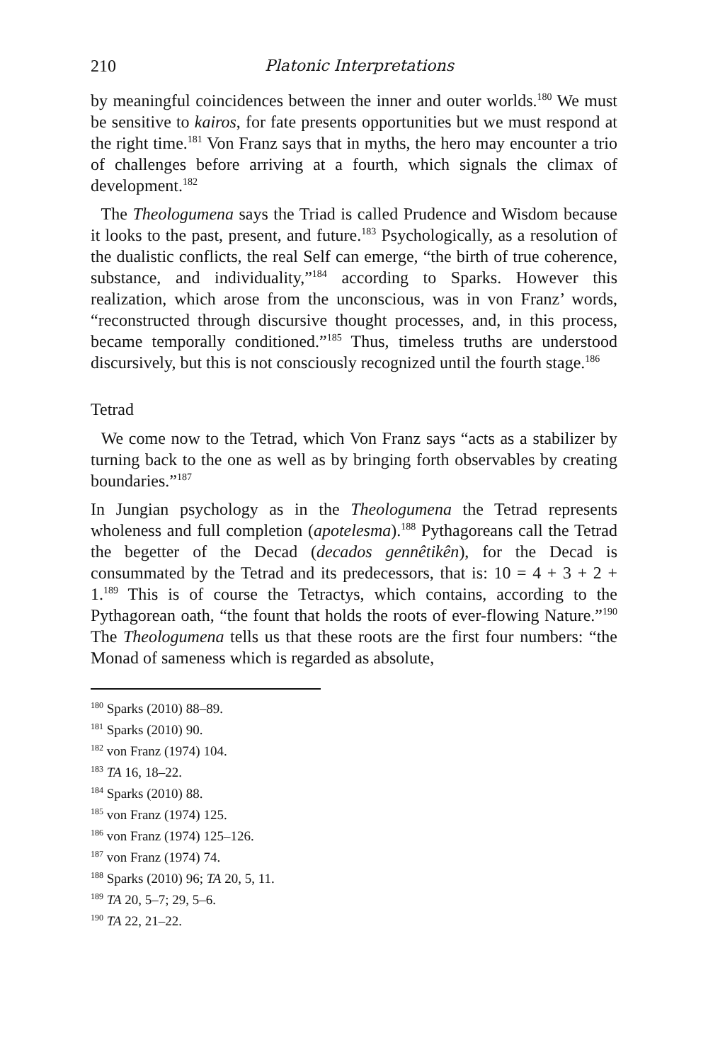210 Platonic Interpretations
by meaningful coincidences between the inner and outer worlds.<sup>180</sup> We must be sensitive to kairos, for fate presents opportunities but we must respond at the right time.<sup>181</sup> Von Franz says that in myths, the hero may encounter a trio of challenges before arriving at a fourth, which signals the climax of development.<sup>182</sup>
The Theologumena says the Triad is called Prudence and Wisdom because it looks to the past, present, and future.<sup>183</sup> Psychologically, as a resolution of the dualistic conflicts, the real Self can emerge, “the birth of true coherence, substance, and individuality,”<sup>184</sup> according to Sparks. However this realization, which arose from the unconscious, was in von Franz’ words, “reconstructed through discursive thought processes, and, in this process, became temporally conditioned.”<sup>185</sup> Thus, timeless truths are understood discursively, but this is not consciously recognized until the fourth stage.<sup>186</sup>
Tetrad
We come now to the Tetrad, which Von Franz says “acts as a stabilizer by turning back to the one as well as by bringing forth observables by creating boundaries.”<sup>187</sup>
In Jungian psychology as in the Theologumena the Tetrad represents wholeness and full completion (apotelesma).<sup>188</sup> Pythagoreans call the Tetrad the begetter of the Decad (decados gennêtikên), for the Decad is consummated by the Tetrad and its predecessors, that is: 10 = 4 + 3 + 2 + 1.<sup>189</sup> This is of course the Tetractys, which contains, according to the Pythagorean oath, “the fount that holds the roots of ever-flowing Nature.”<sup>190</sup> The Theologumena tells us that these roots are the first four numbers: “the Monad of sameness which is regarded as absolute,
<sup>180</sup> Sparks (2010) 88–89.
<sup>181</sup> Sparks (2010) 90.
<sup>182</sup> von Franz (1974) 104.
<sup>183</sup> TA 16, 18–22.
<sup>184</sup> Sparks (2010) 88.
<sup>185</sup> von Franz (1974) 125.
<sup>186</sup> von Franz (1974) 125–126.
<sup>187</sup> von Franz (1974) 74.
<sup>188</sup> Sparks (2010) 96; TA 20, 5, 11.
<sup>189</sup> TA 20, 5–7; 29, 5–6.
<sup>190</sup> TA 22, 21–22.